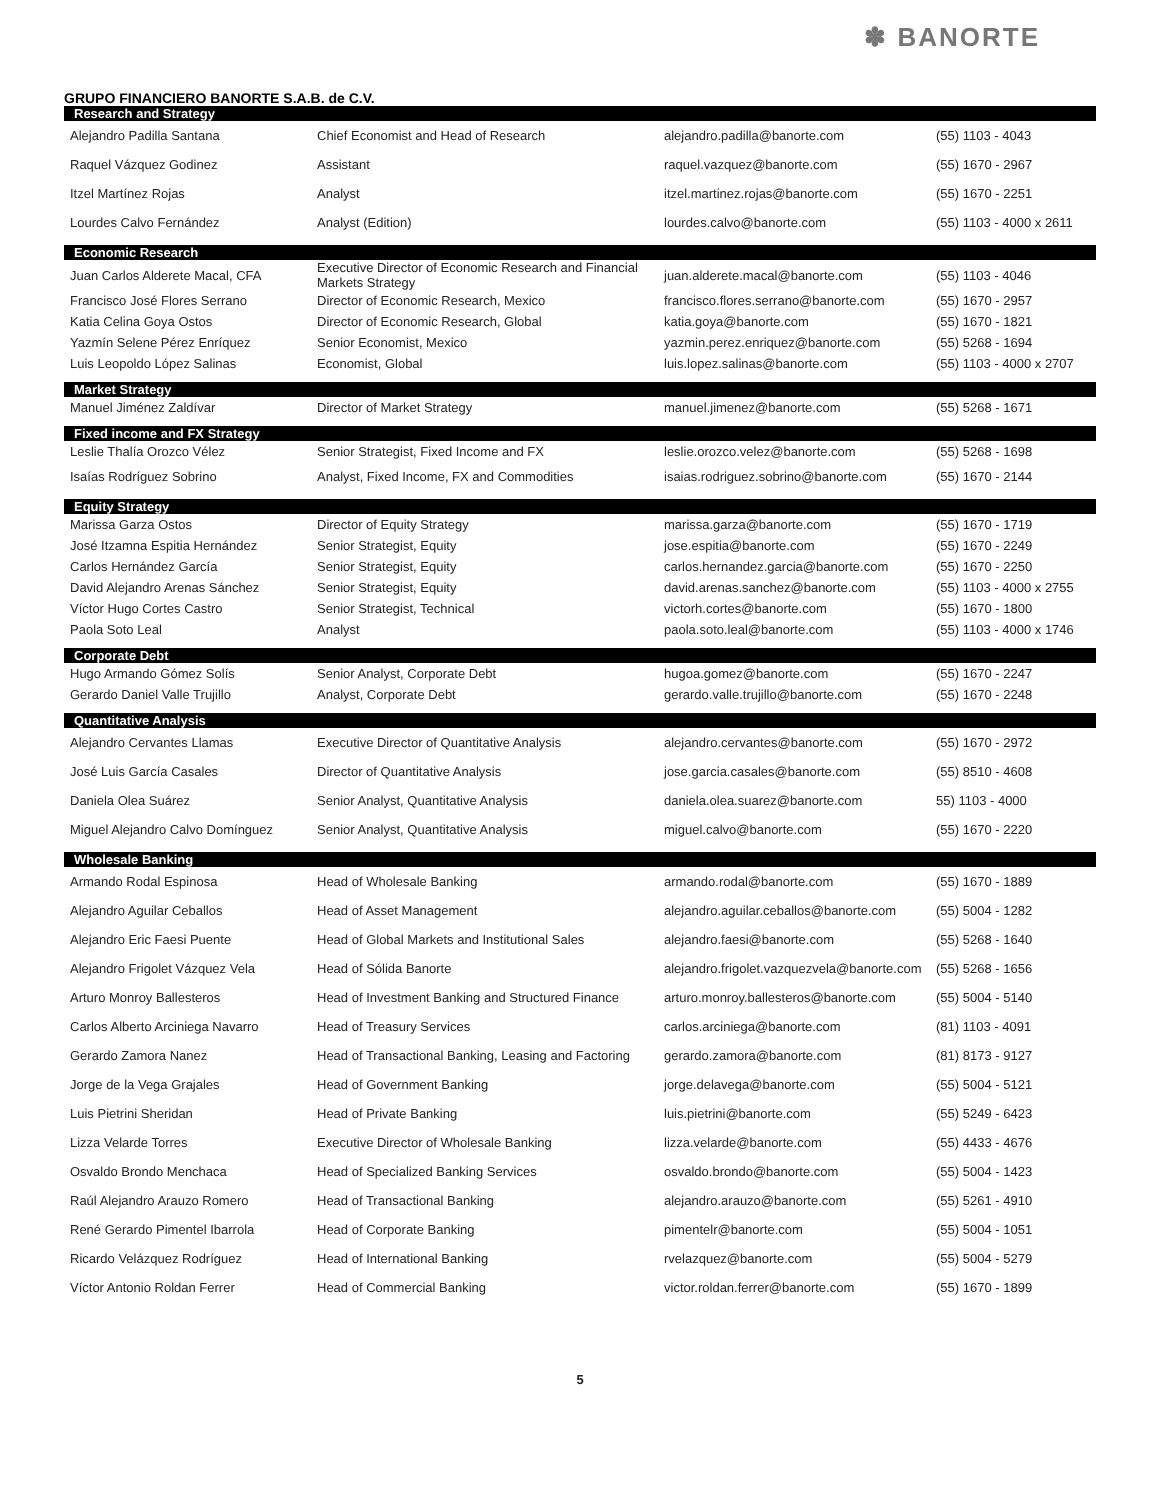✽ BANORTE
GRUPO FINANCIERO BANORTE S.A.B. de C.V.
| Research and Strategy | | | |
| --- | --- | --- | --- |
| Alejandro Padilla Santana | Chief Economist and Head of Research | alejandro.padilla@banorte.com | (55) 1103 - 4043 |
| Raquel Vázquez Godinez | Assistant | raquel.vazquez@banorte.com | (55) 1670 - 2967 |
| Itzel Martínez Rojas | Analyst | itzel.martinez.rojas@banorte.com | (55) 1670 - 2251 |
| Lourdes Calvo Fernández | Analyst (Edition) | lourdes.calvo@banorte.com | (55) 1103 - 4000 x 2611 |
| Economic Research | | | |
| Juan Carlos Alderete Macal, CFA | Executive Director of Economic Research and Financial Markets Strategy | juan.alderete.macal@banorte.com | (55) 1103 - 4046 |
| Francisco José Flores Serrano | Director of Economic Research, Mexico | francisco.flores.serrano@banorte.com | (55) 1670 - 2957 |
| Katia Celina Goya Ostos | Director of Economic Research, Global | katia.goya@banorte.com | (55) 1670 - 1821 |
| Yazmín Selene Pérez Enríquez | Senior Economist, Mexico | yazmin.perez.enriquez@banorte.com | (55) 5268 - 1694 |
| Luis Leopoldo López Salinas | Economist, Global | luis.lopez.salinas@banorte.com | (55) 1103 - 4000 x 2707 |
| Market Strategy | | | |
| Manuel Jiménez Zaldívar | Director of Market Strategy | manuel.jimenez@banorte.com | (55) 5268 - 1671 |
| Fixed income and FX Strategy | | | |
| Leslie Thalía Orozco Vélez | Senior Strategist, Fixed Income and FX | leslie.orozco.velez@banorte.com | (55) 5268 - 1698 |
| Isaías Rodríguez Sobrino | Analyst, Fixed Income, FX and Commodities | isaias.rodriguez.sobrino@banorte.com | (55) 1670 - 2144 |
| Equity Strategy | | | |
| Marissa Garza Ostos | Director of Equity Strategy | marissa.garza@banorte.com | (55) 1670 - 1719 |
| José Itzamna Espitia Hernández | Senior Strategist, Equity | jose.espitia@banorte.com | (55) 1670 - 2249 |
| Carlos Hernández García | Senior Strategist, Equity | carlos.hernandez.garcia@banorte.com | (55) 1670 - 2250 |
| David Alejandro Arenas Sánchez | Senior Strategist, Equity | david.arenas.sanchez@banorte.com | (55) 1103 - 4000 x 2755 |
| Víctor Hugo Cortes Castro | Senior Strategist, Technical | victorh.cortes@banorte.com | (55) 1670 - 1800 |
| Paola Soto Leal | Analyst | paola.soto.leal@banorte.com | (55) 1103 - 4000 x 1746 |
| Corporate Debt | | | |
| Hugo Armando Gómez Solís | Senior Analyst, Corporate Debt | hugoa.gomez@banorte.com | (55) 1670 - 2247 |
| Gerardo Daniel Valle Trujillo | Analyst, Corporate Debt | gerardo.valle.trujillo@banorte.com | (55) 1670 - 2248 |
| Quantitative Analysis | | | |
| Alejandro Cervantes Llamas | Executive Director of Quantitative Analysis | alejandro.cervantes@banorte.com | (55) 1670 - 2972 |
| José Luis García Casales | Director of Quantitative Analysis | jose.garcia.casales@banorte.com | (55) 8510 - 4608 |
| Daniela Olea Suárez | Senior Analyst, Quantitative Analysis | daniela.olea.suarez@banorte.com | 55) 1103 - 4000 |
| Miguel Alejandro Calvo Domínguez | Senior Analyst, Quantitative Analysis | miguel.calvo@banorte.com | (55) 1670 - 2220 |
| Wholesale Banking | | | |
| Armando Rodal Espinosa | Head of Wholesale Banking | armando.rodal@banorte.com | (55) 1670 - 1889 |
| Alejandro Aguilar Ceballos | Head of Asset Management | alejandro.aguilar.ceballos@banorte.com | (55) 5004 - 1282 |
| Alejandro Eric Faesi Puente | Head of Global Markets and Institutional Sales | alejandro.faesi@banorte.com | (55) 5268 - 1640 |
| Alejandro Frigolet Vázquez Vela | Head of Sólida Banorte | alejandro.frigolet.vazquezvela@banorte.com | (55) 5268 - 1656 |
| Arturo Monroy Ballesteros | Head of Investment Banking and Structured Finance | arturo.monroy.ballesteros@banorte.com | (55) 5004 - 5140 |
| Carlos Alberto Arciniega Navarro | Head of Treasury Services | carlos.arciniega@banorte.com | (81) 1103 - 4091 |
| Gerardo Zamora Nanez | Head of Transactional Banking, Leasing and Factoring | gerardo.zamora@banorte.com | (81) 8173 - 9127 |
| Jorge de la Vega Grajales | Head of Government Banking | jorge.delavega@banorte.com | (55) 5004 - 5121 |
| Luis Pietrini Sheridan | Head of Private Banking | luis.pietrini@banorte.com | (55) 5249 - 6423 |
| Lizza Velarde Torres | Executive Director of Wholesale Banking | lizza.velarde@banorte.com | (55) 4433 - 4676 |
| Osvaldo Brondo Menchaca | Head of Specialized Banking Services | osvaldo.brondo@banorte.com | (55) 5004 - 1423 |
| Raúl Alejandro Arauzo Romero | Head of Transactional Banking | alejandro.arauzo@banorte.com | (55) 5261 - 4910 |
| René Gerardo Pimentel Ibarrola | Head of Corporate Banking | pimentelr@banorte.com | (55) 5004 - 1051 |
| Ricardo Velázquez Rodríguez | Head of International Banking | rvelazquez@banorte.com | (55) 5004 - 5279 |
| Víctor Antonio Roldan Ferrer | Head of Commercial Banking | victor.roldan.ferrer@banorte.com | (55) 1670 - 1899 |
5